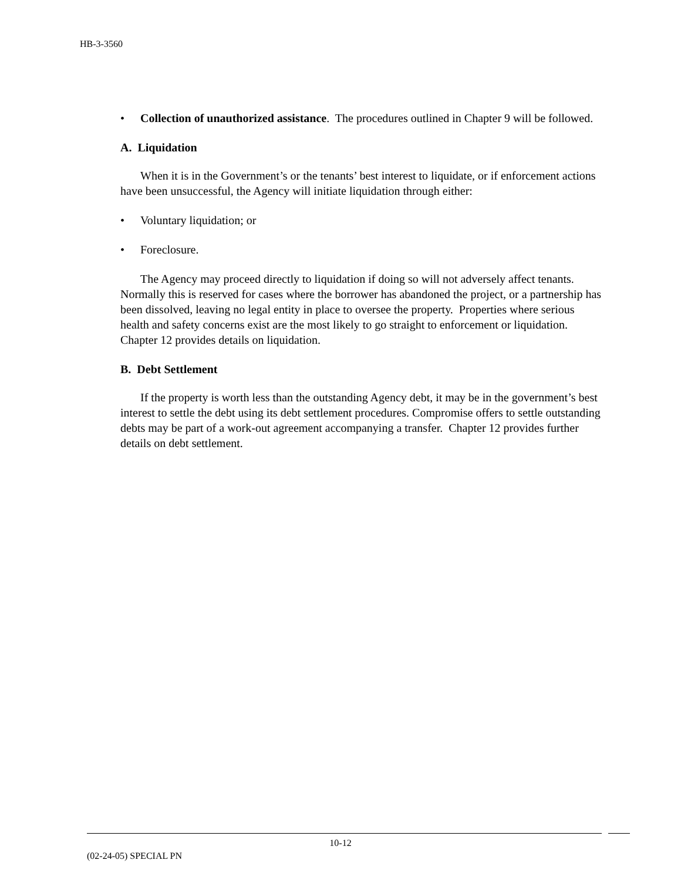HB-3-3560
• Collection of unauthorized assistance. The procedures outlined in Chapter 9 will be followed.
A. Liquidation
When it is in the Government’s or the tenants’ best interest to liquidate, or if enforcement actions have been unsuccessful, the Agency will initiate liquidation through either:
• Voluntary liquidation; or
• Foreclosure.
The Agency may proceed directly to liquidation if doing so will not adversely affect tenants. Normally this is reserved for cases where the borrower has abandoned the project, or a partnership has been dissolved, leaving no legal entity in place to oversee the property. Properties where serious health and safety concerns exist are the most likely to go straight to enforcement or liquidation. Chapter 12 provides details on liquidation.
B. Debt Settlement
If the property is worth less than the outstanding Agency debt, it may be in the government’s best interest to settle the debt using its debt settlement procedures. Compromise offers to settle outstanding debts may be part of a work-out agreement accompanying a transfer. Chapter 12 provides further details on debt settlement.
10-12
(02-24-05) SPECIAL PN